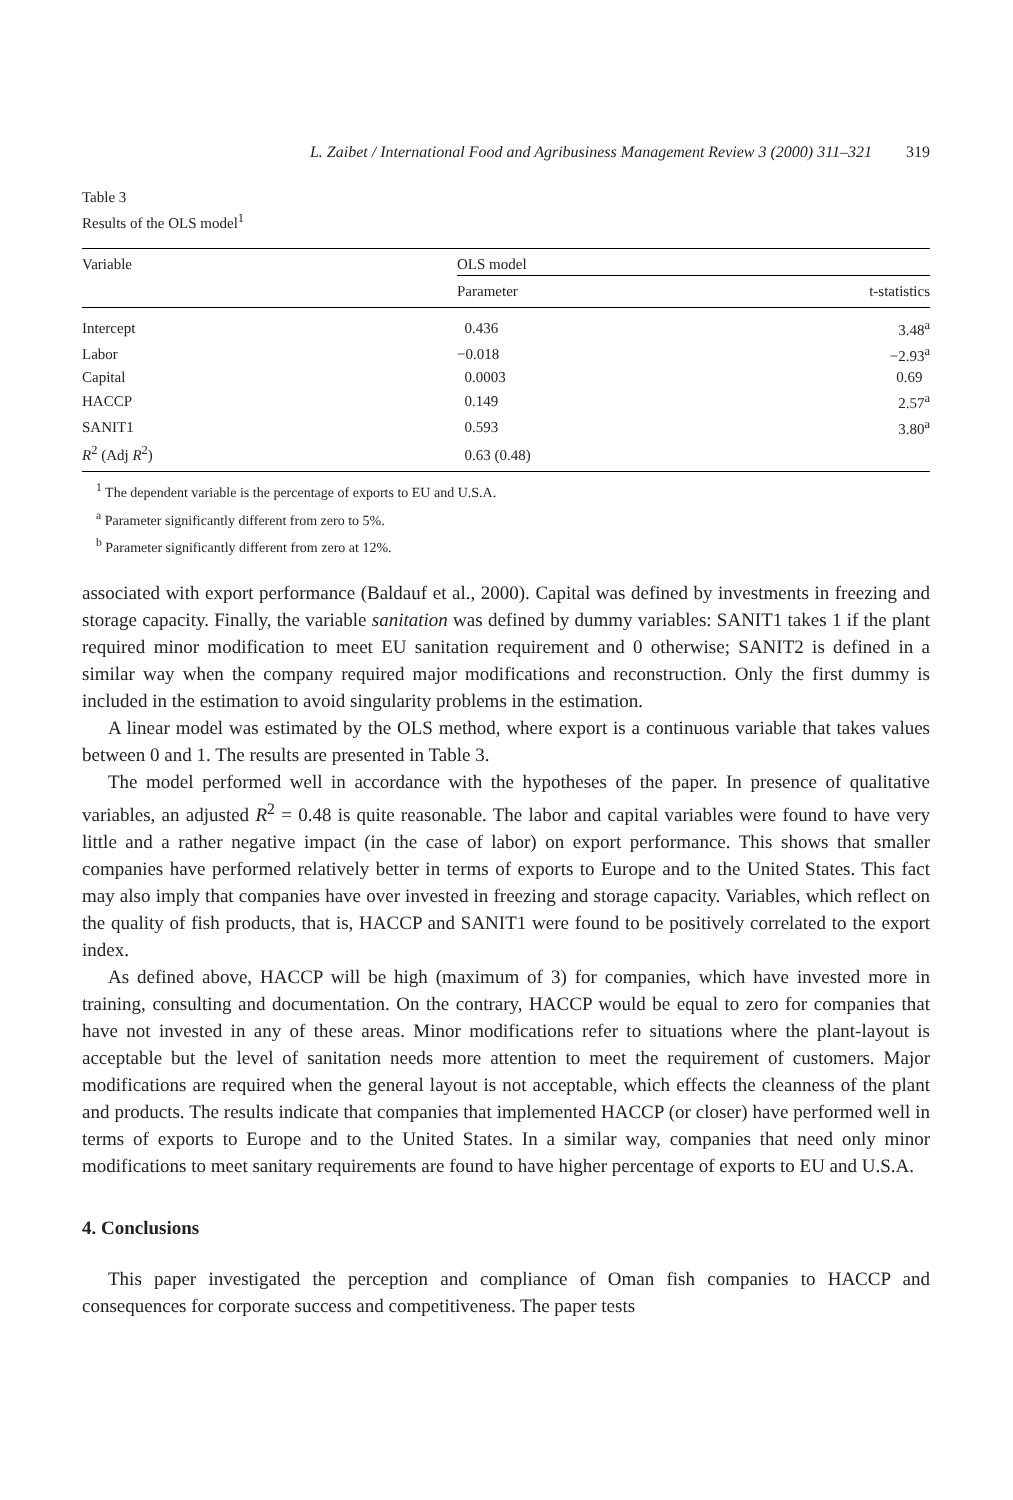L. Zaibet / International Food and Agribusiness Management Review 3 (2000) 311–321 319
Table 3
Results of the OLS model<sup>1</sup>
| Variable | OLS model | |
| --- | --- | --- |
| | Parameter | t-statistics |
| Intercept | 0.436 | 3.48<sup>a</sup> |
| Labor | −0.018 | −2.93<sup>a</sup> |
| Capital | 0.0003 | 0.69 |
| HACCP | 0.149 | 2.57<sup>a</sup> |
| SANIT1 | 0.593 | 3.80<sup>a</sup> |
| R<sup>2</sup> (Adj R<sup>2</sup>) | 0.63 (0.48) | |
<sup>1</sup> The dependent variable is the percentage of exports to EU and U.S.A.
<sup>a</sup> Parameter significantly different from zero to 5%.
<sup>b</sup> Parameter significantly different from zero at 12%.
associated with export performance (Baldauf et al., 2000). Capital was defined by investments in freezing and storage capacity. Finally, the variable sanitation was defined by dummy variables: SANIT1 takes 1 if the plant required minor modification to meet EU sanitation requirement and 0 otherwise; SANIT2 is defined in a similar way when the company required major modifications and reconstruction. Only the first dummy is included in the estimation to avoid singularity problems in the estimation.
A linear model was estimated by the OLS method, where export is a continuous variable that takes values between 0 and 1. The results are presented in Table 3.
The model performed well in accordance with the hypotheses of the paper. In presence of qualitative variables, an adjusted R<sup>2</sup> = 0.48 is quite reasonable. The labor and capital variables were found to have very little and a rather negative impact (in the case of labor) on export performance. This shows that smaller companies have performed relatively better in terms of exports to Europe and to the United States. This fact may also imply that companies have over invested in freezing and storage capacity. Variables, which reflect on the quality of fish products, that is, HACCP and SANIT1 were found to be positively correlated to the export index.
As defined above, HACCP will be high (maximum of 3) for companies, which have invested more in training, consulting and documentation. On the contrary, HACCP would be equal to zero for companies that have not invested in any of these areas. Minor modifications refer to situations where the plant-layout is acceptable but the level of sanitation needs more attention to meet the requirement of customers. Major modifications are required when the general layout is not acceptable, which effects the cleanness of the plant and products. The results indicate that companies that implemented HACCP (or closer) have performed well in terms of exports to Europe and to the United States. In a similar way, companies that need only minor modifications to meet sanitary requirements are found to have higher percentage of exports to EU and U.S.A.
4. Conclusions
This paper investigated the perception and compliance of Oman fish companies to HACCP and consequences for corporate success and competitiveness. The paper tests